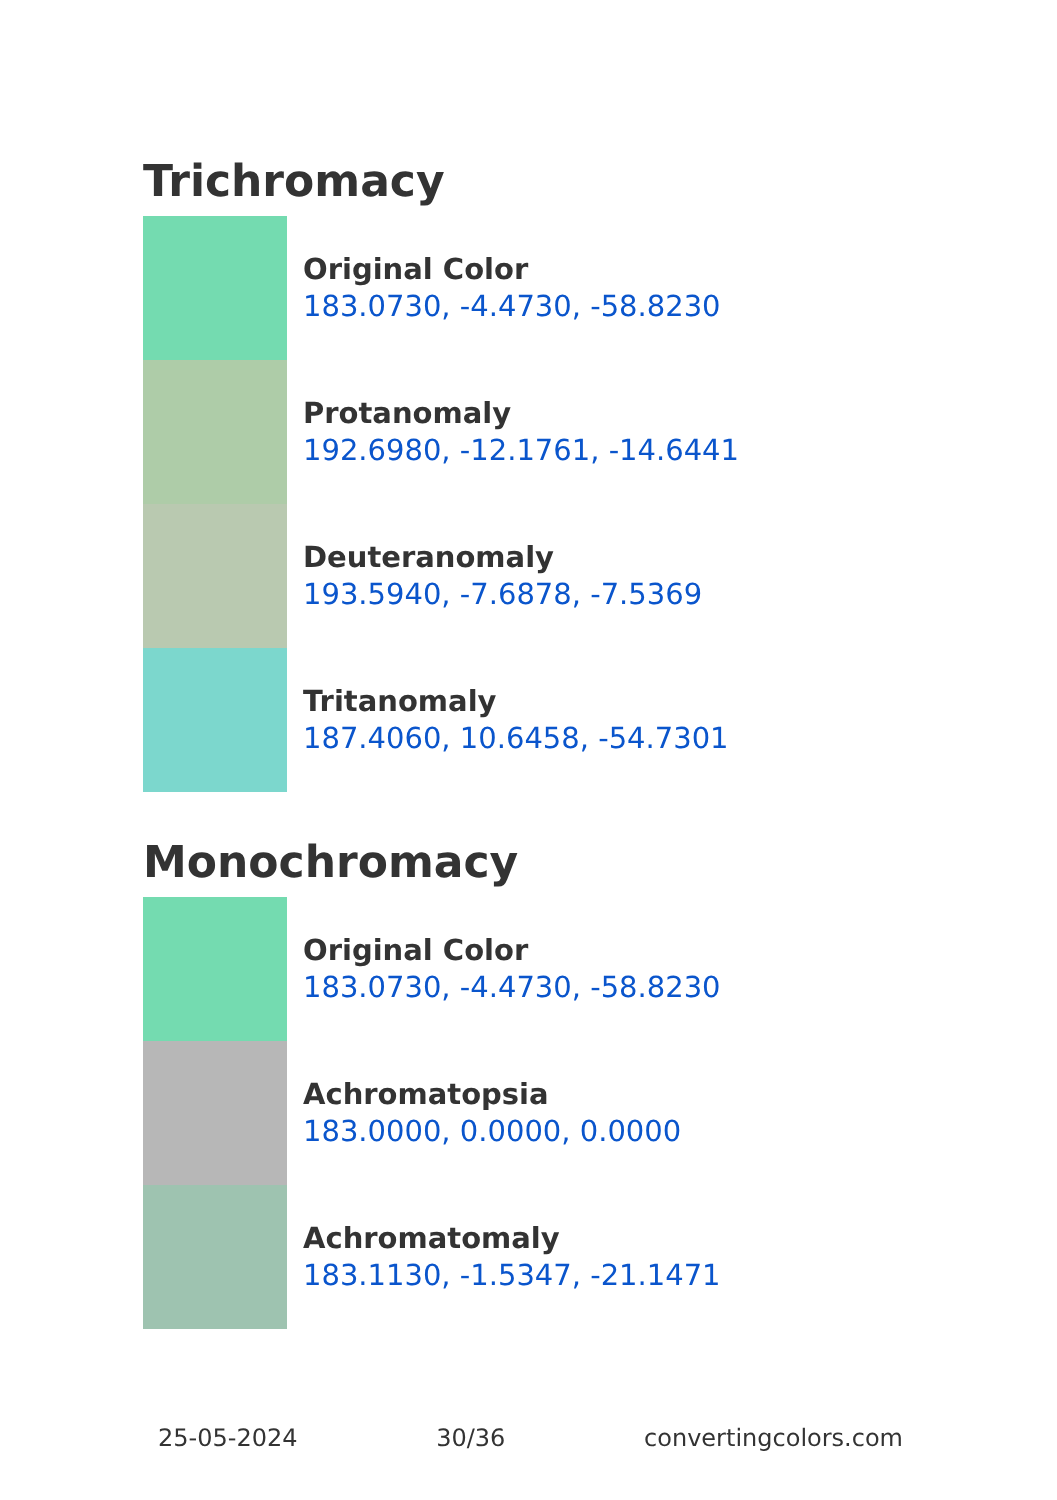Trichromacy
Original Color
183.0730, -4.4730, -58.8230
Protanomaly
192.6980, -12.1761, -14.6441
Deuteranomaly
193.5940, -7.6878, -7.5369
Tritanomaly
187.4060, 10.6458, -54.7301
Monochromacy
Original Color
183.0730, -4.4730, -58.8230
Achromatopsia
183.0000, 0.0000, 0.0000
Achromatomaly
183.1130, -1.5347, -21.1471
25-05-2024 30/36 convertingcolors.com